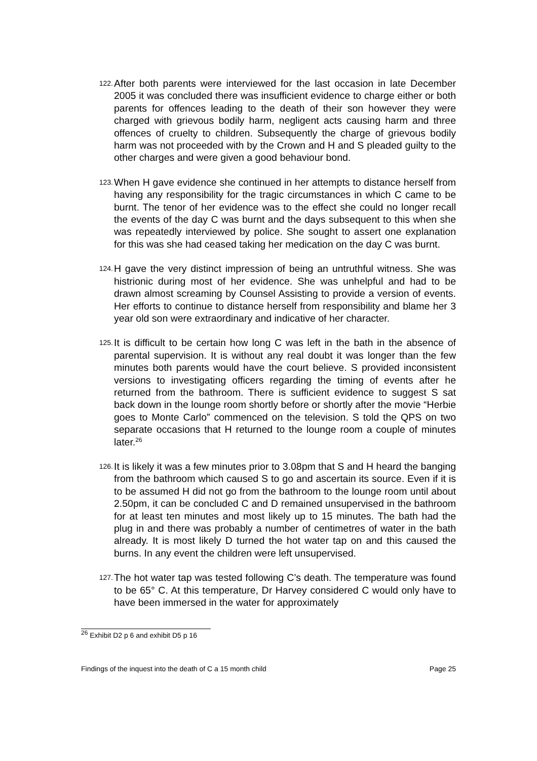122.
After both parents were interviewed for the last occasion in late December 2005 it was concluded there was insufficient evidence to charge either or both parents for offences leading to the death of their son however they were charged with grievous bodily harm, negligent acts causing harm and three offences of cruelty to children. Subsequently the charge of grievous bodily harm was not proceeded with by the Crown and H and S pleaded guilty to the other charges and were given a good behaviour bond.
123.
When H gave evidence she continued in her attempts to distance herself from having any responsibility for the tragic circumstances in which C came to be burnt. The tenor of her evidence was to the effect she could no longer recall the events of the day C was burnt and the days subsequent to this when she was repeatedly interviewed by police. She sought to assert one explanation for this was she had ceased taking her medication on the day C was burnt.
124.
H gave the very distinct impression of being an untruthful witness. She was histrionic during most of her evidence. She was unhelpful and had to be drawn almost screaming by Counsel Assisting to provide a version of events. Her efforts to continue to distance herself from responsibility and blame her 3 year old son were extraordinary and indicative of her character.
125.
It is difficult to be certain how long C was left in the bath in the absence of parental supervision. It is without any real doubt it was longer than the few minutes both parents would have the court believe. S provided inconsistent versions to investigating officers regarding the timing of events after he returned from the bathroom. There is sufficient evidence to suggest S sat back down in the lounge room shortly before or shortly after the movie “Herbie goes to Monte Carlo” commenced on the television. S told the QPS on two separate occasions that H returned to the lounge room a couple of minutes later.<sup>26</sup>
126.
It is likely it was a few minutes prior to 3.08pm that S and H heard the banging from the bathroom which caused S to go and ascertain its source. Even if it is to be assumed H did not go from the bathroom to the lounge room until about 2.50pm, it can be concluded C and D remained unsupervised in the bathroom for at least ten minutes and most likely up to 15 minutes. The bath had the plug in and there was probably a number of centimetres of water in the bath already. It is most likely D turned the hot water tap on and this caused the burns. In any event the children were left unsupervised.
127.
The hot water tap was tested following C’s death. The temperature was found to be 65° C. At this temperature, Dr Harvey considered C would only have to have been immersed in the water for approximately
<sup>26</sup> Exhibit D2 p 6 and exhibit D5 p 16
Findings of the inquest into the death of C a 15 month child Page 25